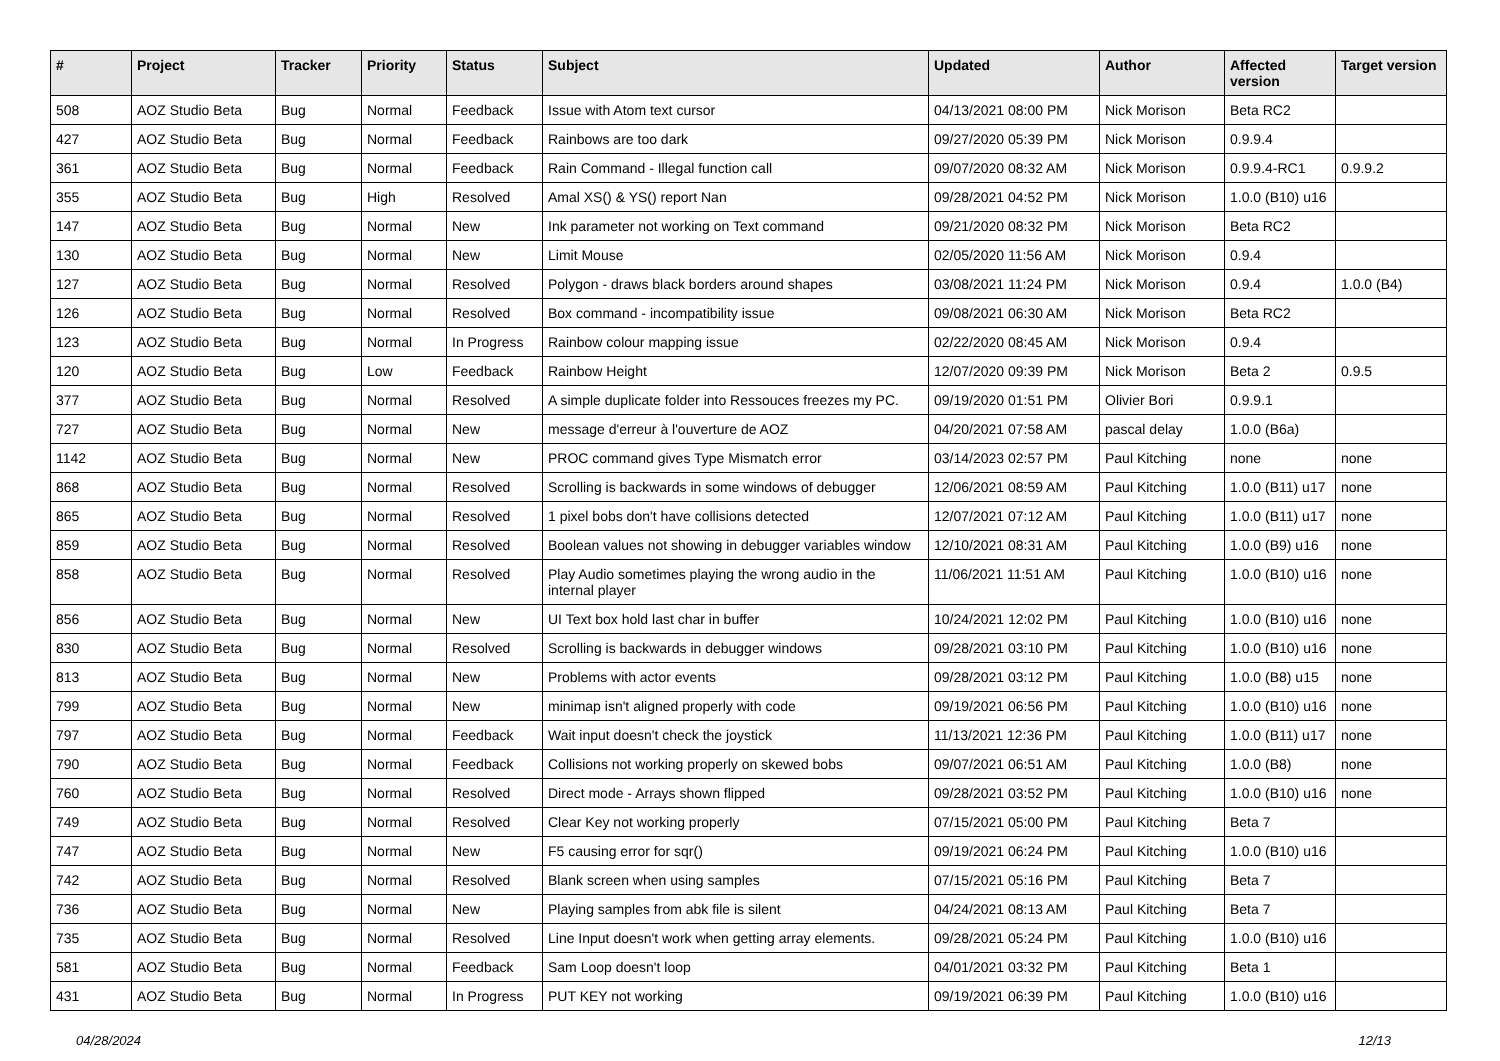| # | Project | Tracker | Priority | Status | Subject | Updated | Author | Affected version | Target version |
| --- | --- | --- | --- | --- | --- | --- | --- | --- | --- |
| 508 | AOZ Studio Beta | Bug | Normal | Feedback | Issue with Atom text cursor | 04/13/2021 08:00 PM | Nick Morison | Beta RC2 | |
| 427 | AOZ Studio Beta | Bug | Normal | Feedback | Rainbows are too dark | 09/27/2020 05:39 PM | Nick Morison | 0.9.9.4 | |
| 361 | AOZ Studio Beta | Bug | Normal | Feedback | Rain Command - Illegal function call | 09/07/2020 08:32 AM | Nick Morison | 0.9.9.4-RC1 | 0.9.9.2 |
| 355 | AOZ Studio Beta | Bug | High | Resolved | Amal XS() & YS() report Nan | 09/28/2021 04:52 PM | Nick Morison | 1.0.0 (B10) u16 | |
| 147 | AOZ Studio Beta | Bug | Normal | New | Ink parameter not working on Text command | 09/21/2020 08:32 PM | Nick Morison | Beta RC2 | |
| 130 | AOZ Studio Beta | Bug | Normal | New | Limit Mouse | 02/05/2020 11:56 AM | Nick Morison | 0.9.4 | |
| 127 | AOZ Studio Beta | Bug | Normal | Resolved | Polygon - draws black borders around shapes | 03/08/2021 11:24 PM | Nick Morison | 0.9.4 | 1.0.0 (B4) |
| 126 | AOZ Studio Beta | Bug | Normal | Resolved | Box command - incompatibility issue | 09/08/2021 06:30 AM | Nick Morison | Beta RC2 | |
| 123 | AOZ Studio Beta | Bug | Normal | In Progress | Rainbow colour mapping issue | 02/22/2020 08:45 AM | Nick Morison | 0.9.4 | |
| 120 | AOZ Studio Beta | Bug | Low | Feedback | Rainbow Height | 12/07/2020 09:39 PM | Nick Morison | Beta 2 | 0.9.5 |
| 377 | AOZ Studio Beta | Bug | Normal | Resolved | A simple duplicate folder into Ressouces freezes my PC. | 09/19/2020 01:51 PM | Olivier Bori | 0.9.9.1 | |
| 727 | AOZ Studio Beta | Bug | Normal | New | message d'erreur à l'ouverture de AOZ | 04/20/2021 07:58 AM | pascal delay | 1.0.0 (B6a) | |
| 1142 | AOZ Studio Beta | Bug | Normal | New | PROC command gives Type Mismatch error | 03/14/2023 02:57 PM | Paul Kitching | none | none |
| 868 | AOZ Studio Beta | Bug | Normal | Resolved | Scrolling is backwards in some windows of debugger | 12/06/2021 08:59 AM | Paul Kitching | 1.0.0 (B11) u17 | none |
| 865 | AOZ Studio Beta | Bug | Normal | Resolved | 1 pixel bobs don't have collisions detected | 12/07/2021 07:12 AM | Paul Kitching | 1.0.0 (B11) u17 | none |
| 859 | AOZ Studio Beta | Bug | Normal | Resolved | Boolean values not showing in debugger variables window | 12/10/2021 08:31 AM | Paul Kitching | 1.0.0 (B9) u16 | none |
| 858 | AOZ Studio Beta | Bug | Normal | Resolved | Play Audio sometimes playing the wrong audio in the internal player | 11/06/2021 11:51 AM | Paul Kitching | 1.0.0 (B10) u16 | none |
| 856 | AOZ Studio Beta | Bug | Normal | New | UI Text box hold last char in buffer | 10/24/2021 12:02 PM | Paul Kitching | 1.0.0 (B10) u16 | none |
| 830 | AOZ Studio Beta | Bug | Normal | Resolved | Scrolling is backwards in debugger windows | 09/28/2021 03:10 PM | Paul Kitching | 1.0.0 (B10) u16 | none |
| 813 | AOZ Studio Beta | Bug | Normal | New | Problems with actor events | 09/28/2021 03:12 PM | Paul Kitching | 1.0.0 (B8) u15 | none |
| 799 | AOZ Studio Beta | Bug | Normal | New | minimap isn't aligned properly with code | 09/19/2021 06:56 PM | Paul Kitching | 1.0.0 (B10) u16 | none |
| 797 | AOZ Studio Beta | Bug | Normal | Feedback | Wait input doesn't check the joystick | 11/13/2021 12:36 PM | Paul Kitching | 1.0.0 (B11) u17 | none |
| 790 | AOZ Studio Beta | Bug | Normal | Feedback | Collisions not working properly on skewed bobs | 09/07/2021 06:51 AM | Paul Kitching | 1.0.0 (B8) | none |
| 760 | AOZ Studio Beta | Bug | Normal | Resolved | Direct mode - Arrays shown flipped | 09/28/2021 03:52 PM | Paul Kitching | 1.0.0 (B10) u16 | none |
| 749 | AOZ Studio Beta | Bug | Normal | Resolved | Clear Key not working properly | 07/15/2021 05:00 PM | Paul Kitching | Beta 7 | |
| 747 | AOZ Studio Beta | Bug | Normal | New | F5 causing error for sqr() | 09/19/2021 06:24 PM | Paul Kitching | 1.0.0 (B10) u16 | |
| 742 | AOZ Studio Beta | Bug | Normal | Resolved | Blank screen when using samples | 07/15/2021 05:16 PM | Paul Kitching | Beta 7 | |
| 736 | AOZ Studio Beta | Bug | Normal | New | Playing samples from abk file is silent | 04/24/2021 08:13 AM | Paul Kitching | Beta 7 | |
| 735 | AOZ Studio Beta | Bug | Normal | Resolved | Line Input doesn't work when getting array elements. | 09/28/2021 05:24 PM | Paul Kitching | 1.0.0 (B10) u16 | |
| 581 | AOZ Studio Beta | Bug | Normal | Feedback | Sam Loop doesn't loop | 04/01/2021 03:32 PM | Paul Kitching | Beta 1 | |
| 431 | AOZ Studio Beta | Bug | Normal | In Progress | PUT KEY not working | 09/19/2021 06:39 PM | Paul Kitching | 1.0.0 (B10) u16 | |
04/28/2024 12/13